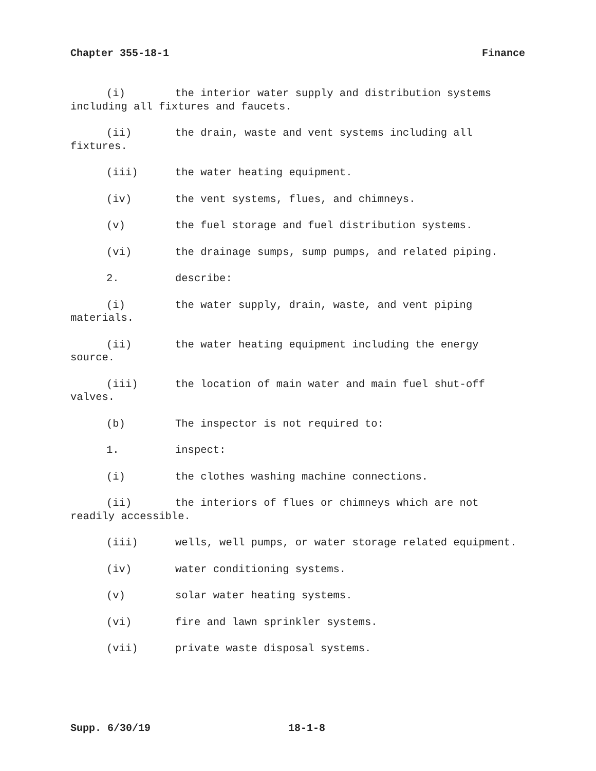Chapter 355-18-1 Finance
(i) the interior water supply and distribution systems including all fixtures and faucets.
(ii) the drain, waste and vent systems including all fixtures.
(iii) the water heating equipment.
(iv) the vent systems, flues, and chimneys.
(v) the fuel storage and fuel distribution systems.
(vi) the drainage sumps, sump pumps, and related piping.
2. describe:
(i) the water supply, drain, waste, and vent piping materials.
(ii) the water heating equipment including the energy source.
(iii) the location of main water and main fuel shut-off valves.
(b) The inspector is not required to:
1. inspect:
(i) the clothes washing machine connections.
(ii) the interiors of flues or chimneys which are not readily accessible.
(iii) wells, well pumps, or water storage related equipment.
(iv) water conditioning systems.
(v) solar water heating systems.
(vi) fire and lawn sprinkler systems.
(vii) private waste disposal systems.
Supp. 6/30/19 18-1-8